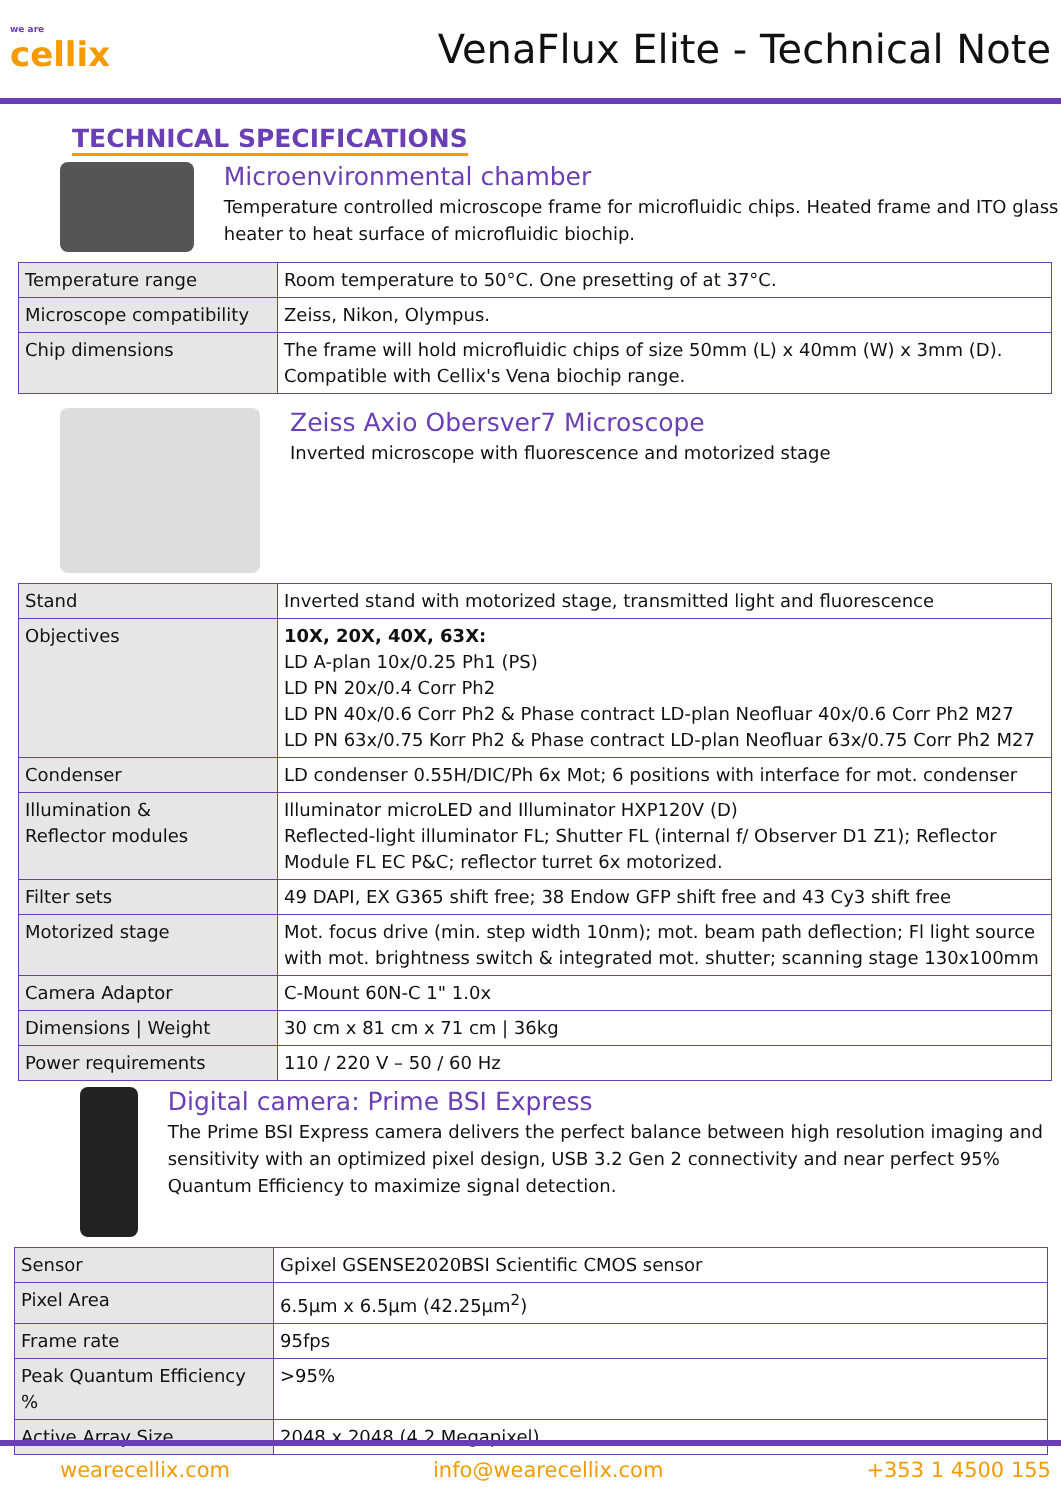we are
cellix
VenaFlux Elite - Technical Note
TECHNICAL SPECIFICATIONS
Microenvironmental chamber
Temperature controlled microscope frame for microfluidic chips. Heated frame and ITO glass heater to heat surface of microfluidic biochip.
| Temperature range | Room temperature to 50°C. One presetting of at 37°C. |
| Microscope compatibility | Zeiss, Nikon, Olympus. |
| Chip dimensions | The frame will hold microfluidic chips of size 50mm (L) x 40mm (W) x 3mm (D). Compatible with Cellix's Vena biochip range. |
Zeiss Axio Obersver7 Microscope
Inverted microscope with fluorescence and motorized stage
| Stand | Inverted stand with motorized stage, transmitted light and fluorescence |
| Objectives | 10X, 20X, 40X, 63X: LD A-plan 10x/0.25 Ph1 (PS) LD PN 20x/0.4 Corr Ph2 LD PN 40x/0.6 Corr Ph2 & Phase contract LD-plan Neofluar 40x/0.6 Corr Ph2 M27 LD PN 63x/0.75 Korr Ph2 & Phase contract LD-plan Neofluar 63x/0.75 Corr Ph2 M27 |
| Condenser | LD condenser 0.55H/DIC/Ph 6x Mot; 6 positions with interface for mot. condenser |
| Illumination & Reflector modules | Illuminator microLED and Illuminator HXP120V (D) Reflected-light illuminator FL; Shutter FL (internal f/ Observer D1 Z1); Reflector Module FL EC P&C; reflector turret 6x motorized. |
| Filter sets | 49 DAPI, EX G365 shift free; 38 Endow GFP shift free and 43 Cy3 shift free |
| Motorized stage | Mot. focus drive (min. step width 10nm); mot. beam path deflection; Fl light source with mot. brightness switch & integrated mot. shutter; scanning stage 130x100mm |
| Camera Adaptor | C-Mount 60N-C 1" 1.0x |
| Dimensions / Weight | 30 cm x 81 cm x 71 cm / 36kg |
| Power requirements | 110 / 220 V – 50 / 60 Hz |
Digital camera: Prime BSI Express
The Prime BSI Express camera delivers the perfect balance between high resolution imaging and sensitivity with an optimized pixel design, USB 3.2 Gen 2 connectivity and near perfect 95% Quantum Efficiency to maximize signal detection.
| Sensor | Gpixel GSENSE2020BSI Scientific CMOS sensor |
| Pixel Area | 6.5µm x 6.5µm (42.25µm<sup>2</sup>) |
| Frame rate | 95fps |
| Peak Quantum Efficiency % | >95% |
| Active Array Size | 2048 x 2048 (4.2 Megapixel) |
wearecellix.com info@wearecellix.com +353 1 4500 155